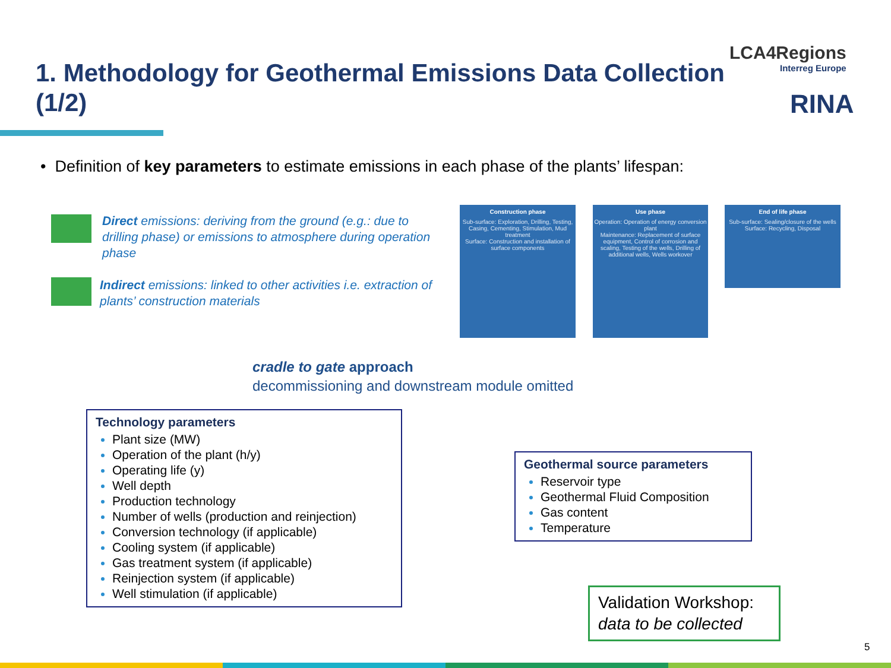1. Methodology for Geothermal Emissions Data Collection (1/2)
LCA4Regions
Interreg Europe
RINA
• Definition of key parameters to estimate emissions in each phase of the plants’ lifespan:
Direct emissions: deriving from the ground (e.g.: due to drilling phase) or emissions to atmosphere during operation phase
Indirect emissions: linked to other activities i.e. extraction of plants’ construction materials
Construction phase
Sub-surface: Exploration, Drilling, Testing, Casing, Cementing, Stimulation, Mud treatment
Surface: Construction and installation of surface components
Use phase
Operation: Operation of energy conversion plant
Maintenance: Replacement of surface equipment, Control of corrosion and scaling, Testing of the wells, Drilling of additional wells, Wells workover
End of life phase
Sub-surface: Sealing/closure of the wells
Surface: Recycling, Disposal
cradle to gate approach
decommissioning and downstream module omitted
Technology parameters
Plant size (MW)
Operation of the plant (h/y)
Operating life (y)
Well depth
Production technology
Number of wells (production and reinjection)
Conversion technology (if applicable)
Cooling system (if applicable)
Gas treatment system (if applicable)
Reinjection system (if applicable)
Well stimulation (if applicable)
Geothermal source parameters
Reservoir type
Geothermal Fluid Composition
Gas content
Temperature
Validation Workshop:
data to be collected
5